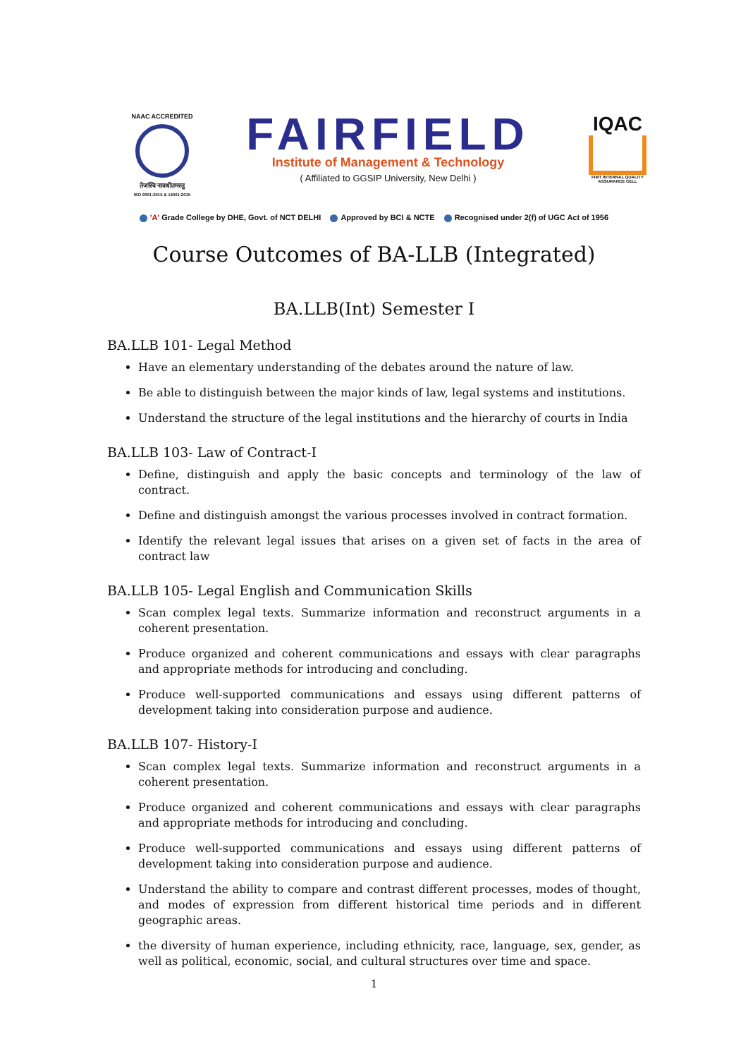NAAC ACCREDITED
तेजस्वि नावधीतमस्तु
ISO 9001:2015 & 14001:2015
FAIRFIELD
Institute of Management & Technology
( Affiliated to GGSIP University, New Delhi )
IQAC
FIMT INTERNAL QUALITY ASSURANCE CELL
'A' Grade College by DHE, Govt. of NCT DELHI Approved by BCI & NCTE Recognised under 2(f) of UGC Act of 1956
Course Outcomes of BA-LLB (Integrated)
BA.LLB(Int) Semester I
BA.LLB 101- Legal Method
Have an elementary understanding of the debates around the nature of law.
Be able to distinguish between the major kinds of law, legal systems and institutions.
Understand the structure of the legal institutions and the hierarchy of courts in India
BA.LLB 103- Law of Contract-I
Define, distinguish and apply the basic concepts and terminology of the law of contract.
Define and distinguish amongst the various processes involved in contract formation.
Identify the relevant legal issues that arises on a given set of facts in the area of contract law
BA.LLB 105- Legal English and Communication Skills
Scan complex legal texts. Summarize information and reconstruct arguments in a coherent presentation.
Produce organized and coherent communications and essays with clear paragraphs and appropriate methods for introducing and concluding.
Produce well-supported communications and essays using different patterns of development taking into consideration purpose and audience.
BA.LLB 107- History-I
Scan complex legal texts. Summarize information and reconstruct arguments in a coherent presentation.
Produce organized and coherent communications and essays with clear paragraphs and appropriate methods for introducing and concluding.
Produce well-supported communications and essays using different patterns of development taking into consideration purpose and audience.
Understand the ability to compare and contrast different processes, modes of thought, and modes of expression from different historical time periods and in different geographic areas.
the diversity of human experience, including ethnicity, race, language, sex, gender, as well as political, economic, social, and cultural structures over time and space.
1